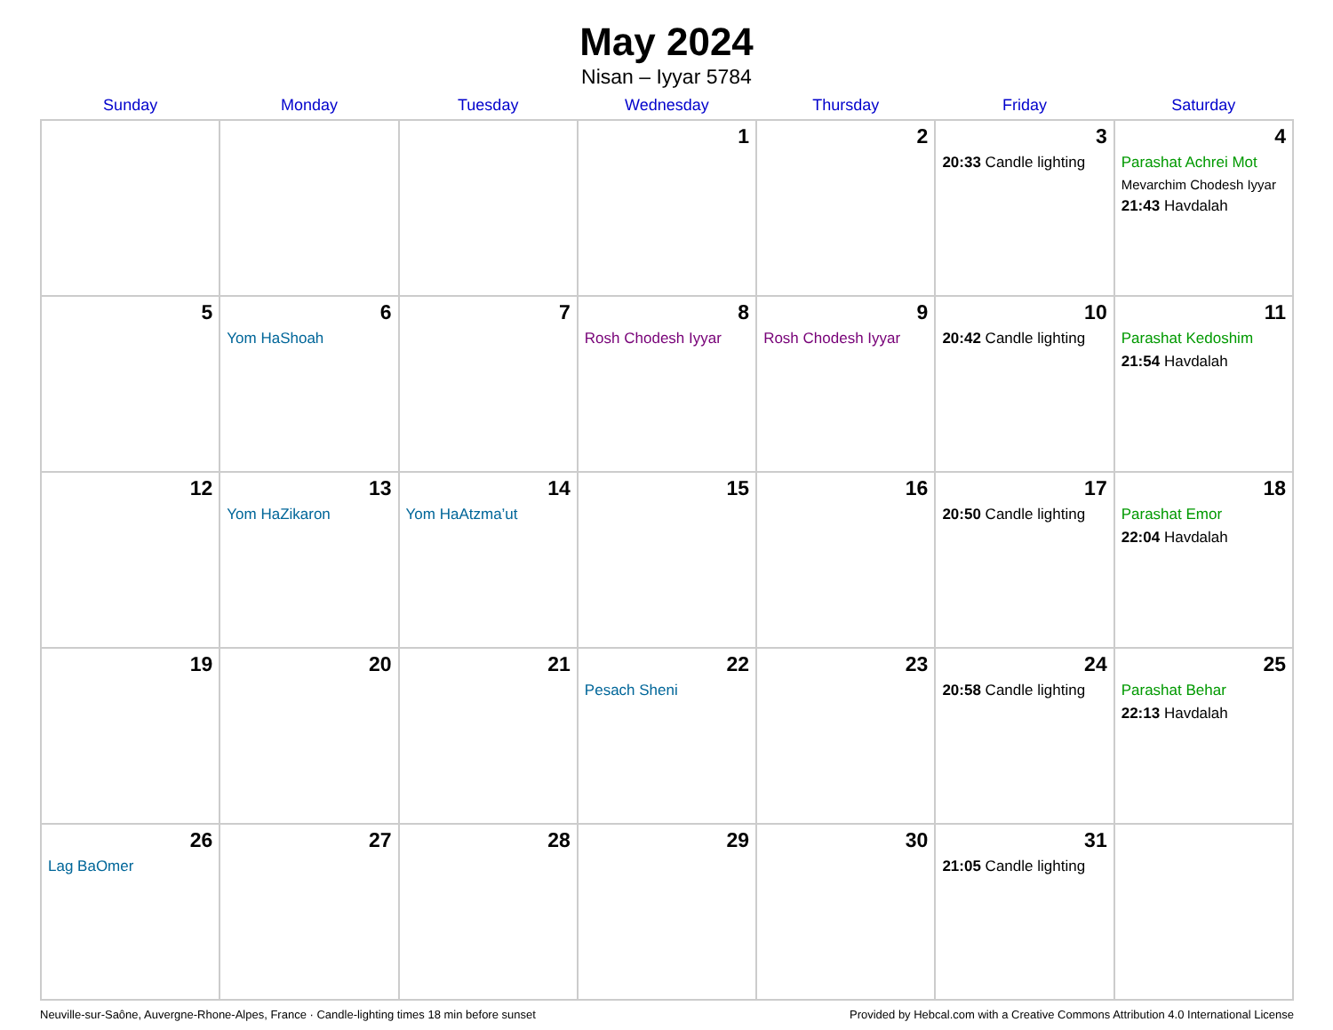May 2024
Nisan – Iyyar 5784
| Sunday | Monday | Tuesday | Wednesday | Thursday | Friday | Saturday |
| --- | --- | --- | --- | --- | --- | --- |
| | | | 1 | 2 | 3 20:33 Candle lighting | 4 Parashat Achrei Mot Mevarchim Chodesh Iyyar 21:43 Havdalah |
| 5 | 6 Yom HaShoah | 7 | 8 Rosh Chodesh Iyyar | 9 Rosh Chodesh Iyyar | 10 20:42 Candle lighting | 11 Parashat Kedoshim 21:54 Havdalah |
| 12 | 13 Yom HaZikaron | 14 Yom HaAtzma’ut | 15 | 16 | 17 20:50 Candle lighting | 18 Parashat Emor 22:04 Havdalah |
| 19 | 20 | 21 | 22 Pesach Sheni | 23 | 24 20:58 Candle lighting | 25 Parashat Behar 22:13 Havdalah |
| 26 Lag BaOmer | 27 | 28 | 29 | 30 | 31 21:05 Candle lighting | |
Neuville-sur-Saône, Auvergne-Rhone-Alpes, France · Candle-lighting times 18 min before sunset Provided by Hebcal.com with a Creative Commons Attribution 4.0 International License